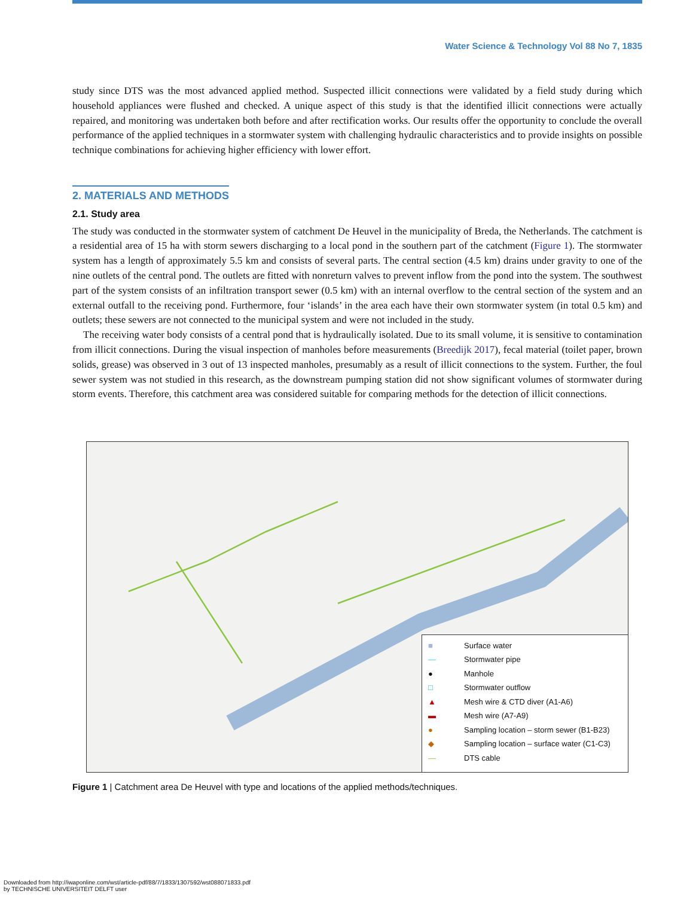Water Science & Technology Vol 88 No 7, 1835
study since DTS was the most advanced applied method. Suspected illicit connections were validated by a field study during which household appliances were flushed and checked. A unique aspect of this study is that the identified illicit connections were actually repaired, and monitoring was undertaken both before and after rectification works. Our results offer the opportunity to conclude the overall performance of the applied techniques in a stormwater system with challenging hydraulic characteristics and to provide insights on possible technique combinations for achieving higher efficiency with lower effort.
2. MATERIALS AND METHODS
2.1. Study area
The study was conducted in the stormwater system of catchment De Heuvel in the municipality of Breda, the Netherlands. The catchment is a residential area of 15 ha with storm sewers discharging to a local pond in the southern part of the catchment (Figure 1). The stormwater system has a length of approximately 5.5 km and consists of several parts. The central section (4.5 km) drains under gravity to one of the nine outlets of the central pond. The outlets are fitted with nonreturn valves to prevent inflow from the pond into the system. The southwest part of the system consists of an infiltration transport sewer (0.5 km) with an internal overflow to the central section of the system and an external outfall to the receiving pond. Furthermore, four ‘islands’ in the area each have their own stormwater system (in total 0.5 km) and outlets; these sewers are not connected to the municipal system and were not included in the study.
The receiving water body consists of a central pond that is hydraulically isolated. Due to its small volume, it is sensitive to contamination from illicit connections. During the visual inspection of manholes before measurements (Breedijk 2017), fecal material (toilet paper, brown solids, grease) was observed in 3 out of 13 inspected manholes, presumably as a result of illicit connections to the system. Further, the foul sewer system was not studied in this research, as the downstream pumping station did not show significant volumes of stormwater during storm events. Therefore, this catchment area was considered suitable for comparing methods for the detection of illicit connections.
■ Surface water
— Stormwater pipe
● Manhole
□ Stormwater outflow
▲ Mesh wire & CTD diver (A1-A6)
▬ Mesh wire (A7-A9)
● Sampling location – storm sewer (B1-B23)
◆ Sampling location – surface water (C1-C3)
— DTS cable
Figure 1 | Catchment area De Heuvel with type and locations of the applied methods/techniques.
Downloaded from http://iwaponline.com/wst/article-pdf/88/7/1833/1307592/wst088071833.pdf
by TECHNISCHE UNIVERSITEIT DELFT user